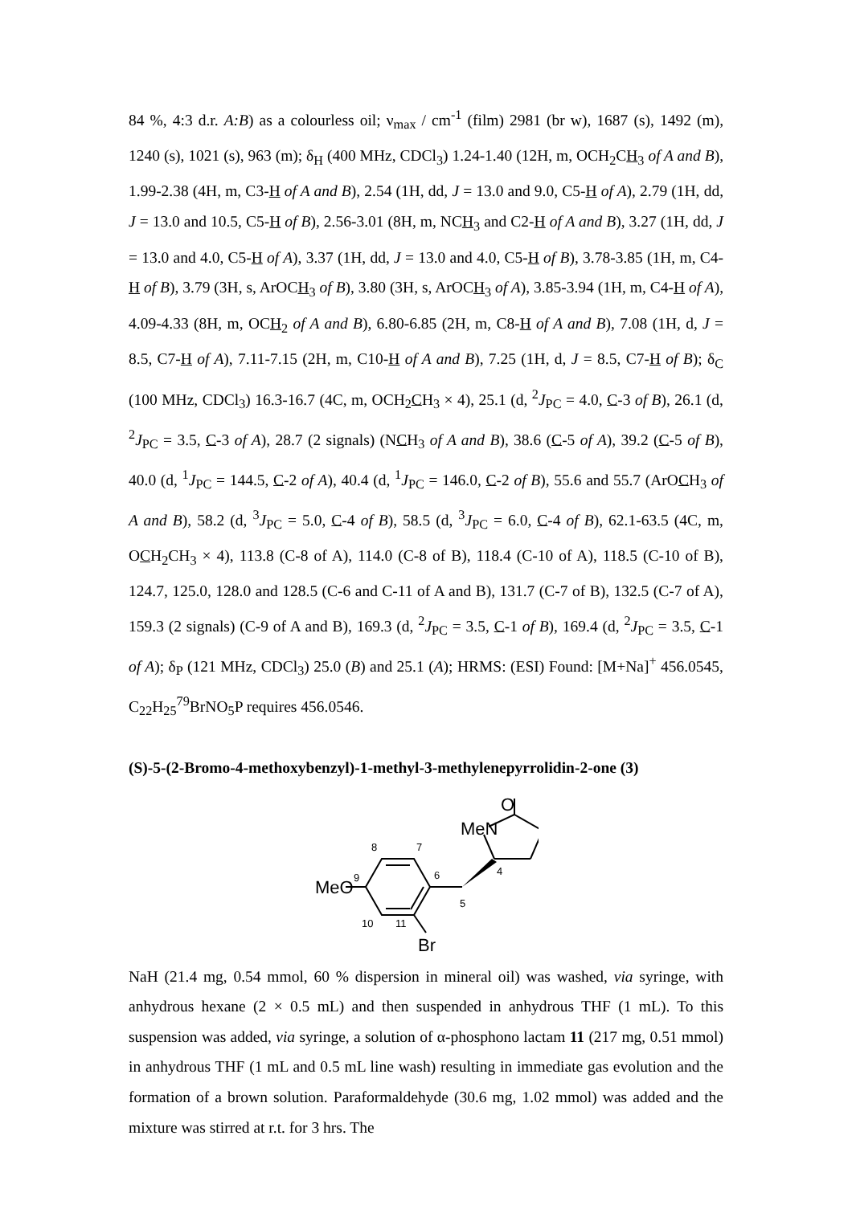84 %, 4:3 d.r. A:B) as a colourless oil; ν<sub>max</sub> / cm<sup>-1</sup> (film) 2981 (br w), 1687 (s), 1492 (m), 1240 (s), 1021 (s), 963 (m); δ<sub>H</sub> (400 MHz, CDCl<sub>3</sub>) 1.24-1.40 (12H, m, OCH<sub>2</sub>CH<sub>3</sub> of A and B), 1.99-2.38 (4H, m, C3-H of A and B), 2.54 (1H, dd, J = 13.0 and 9.0, C5-H of A), 2.79 (1H, dd, J = 13.0 and 10.5, C5-H of B), 2.56-3.01 (8H, m, NCH<sub>3</sub> and C2-H of A and B), 3.27 (1H, dd, J = 13.0 and 4.0, C5-H of A), 3.37 (1H, dd, J = 13.0 and 4.0, C5-H of B), 3.78-3.85 (1H, m, C4-H of B), 3.79 (3H, s, ArOCH<sub>3</sub> of B), 3.80 (3H, s, ArOCH<sub>3</sub> of A), 3.85-3.94 (1H, m, C4-H of A), 4.09-4.33 (8H, m, OCH<sub>2</sub> of A and B), 6.80-6.85 (2H, m, C8-H of A and B), 7.08 (1H, d, J = 8.5, C7-H of A), 7.11-7.15 (2H, m, C10-H of A and B), 7.25 (1H, d, J = 8.5, C7-H of B); δ<sub>C</sub> (100 MHz, CDCl<sub>3</sub>) 16.3-16.7 (4C, m, OCH<sub>2</sub>CH<sub>3</sub> × 4), 25.1 (d, <sup>2</sup>J<sub>PC</sub> = 4.0, C-3 of B), 26.1 (d, <sup>2</sup>J<sub>PC</sub> = 3.5, C-3 of A), 28.7 (2 signals) (NCH<sub>3</sub> of A and B), 38.6 (C-5 of A), 39.2 (C-5 of B), 40.0 (d, <sup>1</sup>J<sub>PC</sub> = 144.5, C-2 of A), 40.4 (d, <sup>1</sup>J<sub>PC</sub> = 146.0, C-2 of B), 55.6 and 55.7 (ArOCH<sub>3</sub> of A and B), 58.2 (d, <sup>3</sup>J<sub>PC</sub> = 5.0, C-4 of B), 58.5 (d, <sup>3</sup>J<sub>PC</sub> = 6.0, C-4 of B), 62.1-63.5 (4C, m, OCH<sub>2</sub>CH<sub>3</sub> × 4), 113.8 (C-8 of A), 114.0 (C-8 of B), 118.4 (C-10 of A), 118.5 (C-10 of B), 124.7, 125.0, 128.0 and 128.5 (C-6 and C-11 of A and B), 131.7 (C-7 of B), 132.5 (C-7 of A), 159.3 (2 signals) (C-9 of A and B), 169.3 (d, <sup>2</sup>J<sub>PC</sub> = 3.5, C-1 of B), 169.4 (d, <sup>2</sup>J<sub>PC</sub> = 3.5, C-1 of A); δ<sub>P</sub> (121 MHz, CDCl<sub>3</sub>) 25.0 (B) and 25.1 (A); HRMS: (ESI) Found: [M+Na]<sup>+</sup> 456.0545, C<sub>22</sub>H<sub>25</sub><sup>79</sup>BrNO<sub>5</sub>P requires 456.0546.
(S)-5-(2-Bromo-4-methoxybenzyl)-1-methyl-3-methylenepyrrolidin-2-one (3)
O
MeN
MeO
Br
9
8
7
6
5
4
10
11
NaH (21.4 mg, 0.54 mmol, 60 % dispersion in mineral oil) was washed, via syringe, with anhydrous hexane (2 × 0.5 mL) and then suspended in anhydrous THF (1 mL). To this suspension was added, via syringe, a solution of α-phosphono lactam 11 (217 mg, 0.51 mmol) in anhydrous THF (1 mL and 0.5 mL line wash) resulting in immediate gas evolution and the formation of a brown solution. Paraformaldehyde (30.6 mg, 1.02 mmol) was added and the mixture was stirred at r.t. for 3 hrs. The